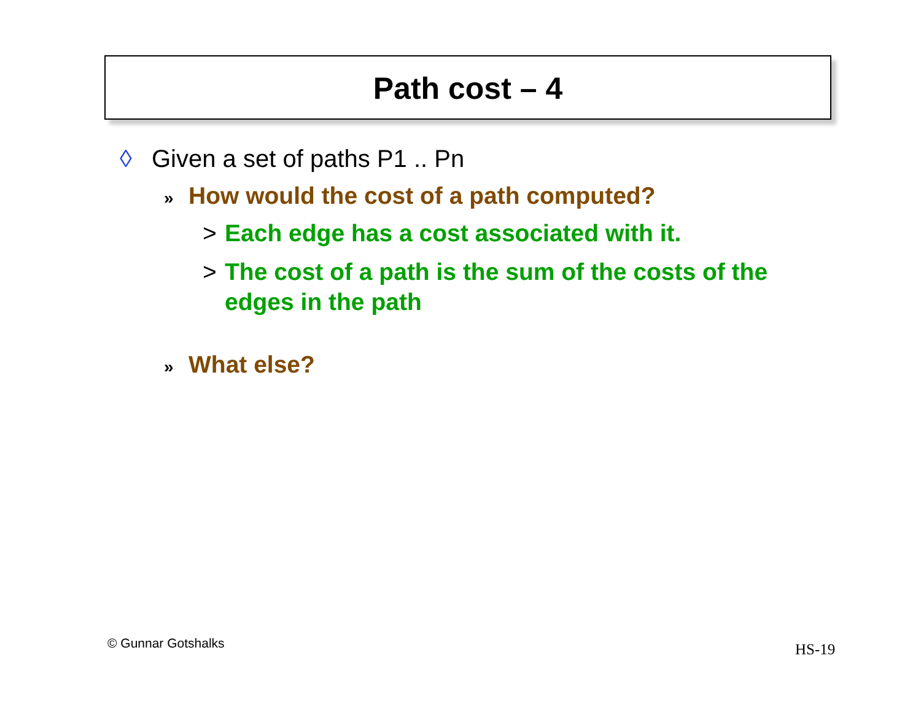Path cost – 4
◊ Given a set of paths P1 .. Pn
» How would the cost of a path computed?
> Each edge has a cost associated with it.
> The cost of a path is the sum of the costs of the edges in the path
» What else?
© Gunnar Gotshalks HS-19